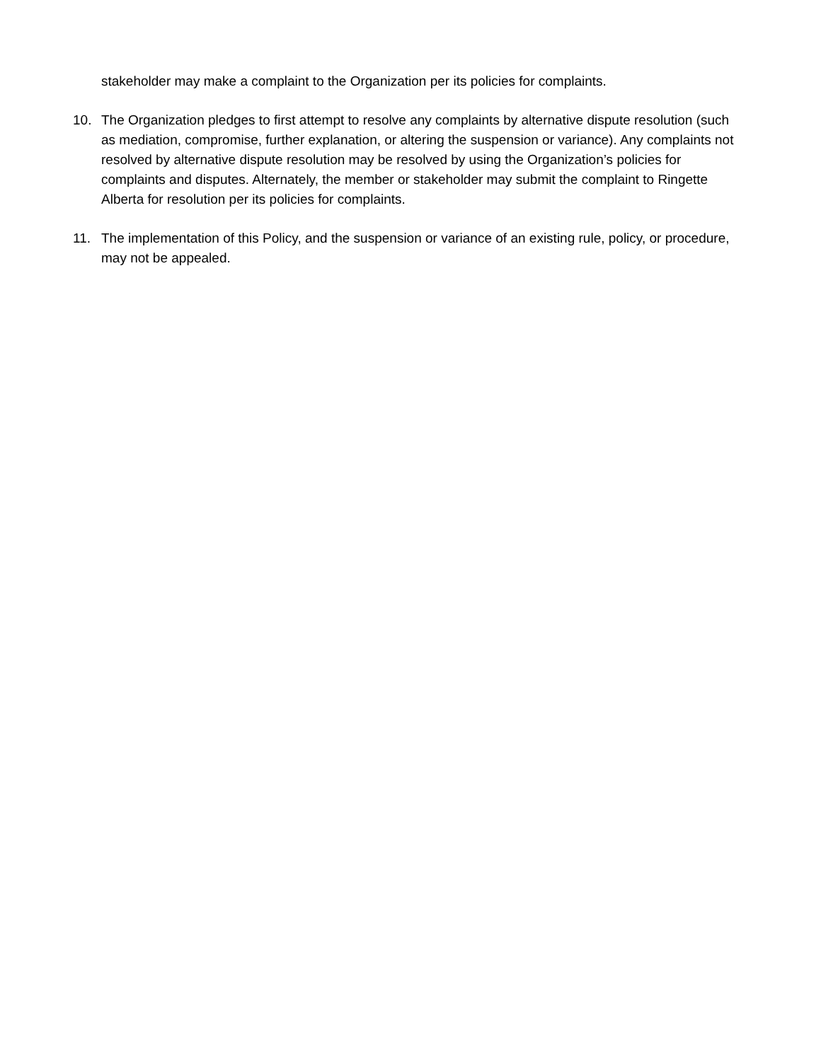stakeholder may make a complaint to the Organization per its policies for complaints.
10. The Organization pledges to first attempt to resolve any complaints by alternative dispute resolution (such as mediation, compromise, further explanation, or altering the suspension or variance). Any complaints not resolved by alternative dispute resolution may be resolved by using the Organization’s policies for complaints and disputes. Alternately, the member or stakeholder may submit the complaint to Ringette Alberta for resolution per its policies for complaints.
11. The implementation of this Policy, and the suspension or variance of an existing rule, policy, or procedure, may not be appealed.